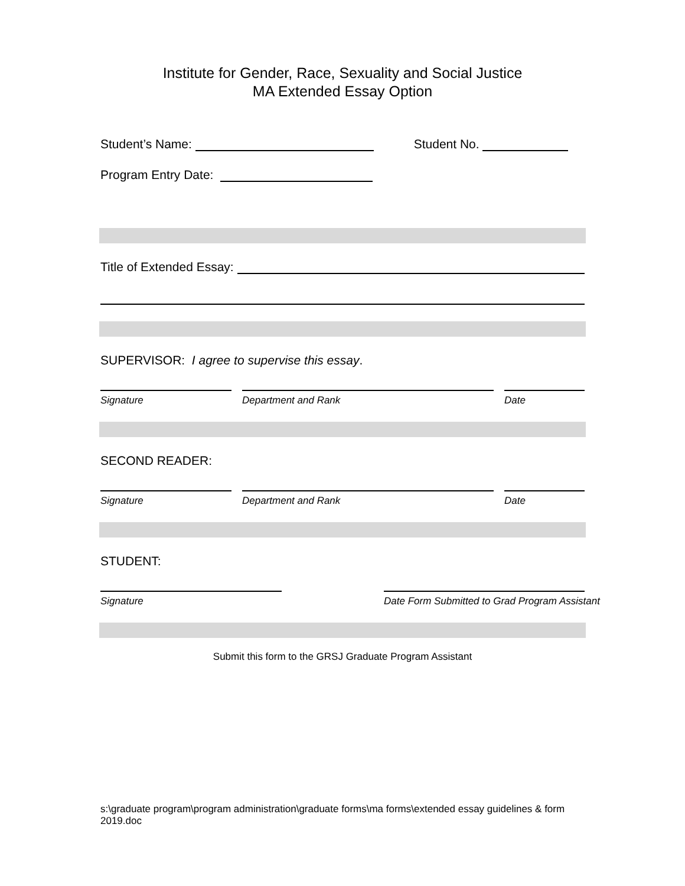Institute for Gender, Race, Sexuality and Social Justice
MA Extended Essay Option
Student’s Name: Student No.
Program Entry Date:
Title of Extended Essay:
SUPERVISOR: I agree to supervise this essay.
Signature Department and Rank Date
SECOND READER:
Signature Department and Rank Date
STUDENT:
Signature Date Form Submitted to Grad Program Assistant
Submit this form to the GRSJ Graduate Program Assistant
s:\graduate program\program administration\graduate forms\ma forms\extended essay guidelines & form 2019.doc